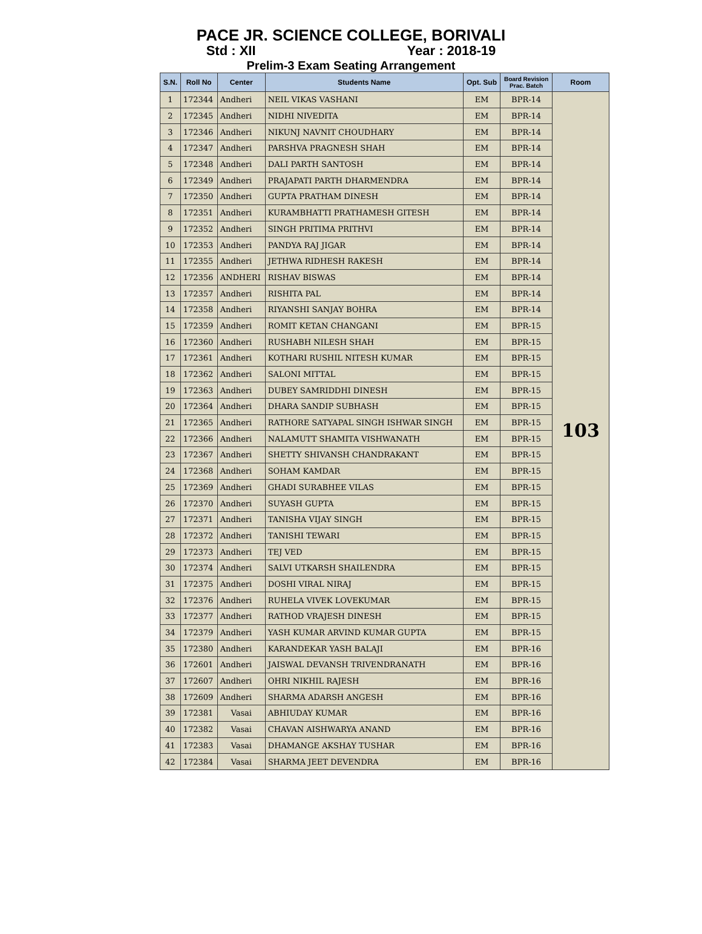PACE JR. SCIENCE COLLEGE, BORIVALI
Std : XII Year : 2018-19
Prelim-3 Exam Seating Arrangement
| S.N. | Roll No | Center | Students Name | Opt. Sub | Board Revision Prac. Batch | Room |
| --- | --- | --- | --- | --- | --- | --- |
| 1 | 172344 | Andheri | NEIL VIKAS VASHANI | EM | BPR-14 | 103 |
| 2 | 172345 | Andheri | NIDHI NIVEDITA | EM | BPR-14 | |
| 3 | 172346 | Andheri | NIKUNJ NAVNIT CHOUDHARY | EM | BPR-14 | |
| 4 | 172347 | Andheri | PARSHVA PRAGNESH SHAH | EM | BPR-14 | |
| 5 | 172348 | Andheri | DALI PARTH SANTOSH | EM | BPR-14 | |
| 6 | 172349 | Andheri | PRAJAPATI PARTH DHARMENDRA | EM | BPR-14 | |
| 7 | 172350 | Andheri | GUPTA PRATHAM DINESH | EM | BPR-14 | |
| 8 | 172351 | Andheri | KURAMBHATTI PRATHAMESH GITESH | EM | BPR-14 | |
| 9 | 172352 | Andheri | SINGH PRITIMA PRITHVI | EM | BPR-14 | |
| 10 | 172353 | Andheri | PANDYA RAJ JIGAR | EM | BPR-14 | |
| 11 | 172355 | Andheri | JETHWA RIDHESH RAKESH | EM | BPR-14 | |
| 12 | 172356 | ANDHERI | RISHAV BISWAS | EM | BPR-14 | |
| 13 | 172357 | Andheri | RISHITA PAL | EM | BPR-14 | |
| 14 | 172358 | Andheri | RIYANSHI SANJAY BOHRA | EM | BPR-14 | |
| 15 | 172359 | Andheri | ROMIT KETAN CHANGANI | EM | BPR-15 | |
| 16 | 172360 | Andheri | RUSHABH NILESH SHAH | EM | BPR-15 | |
| 17 | 172361 | Andheri | KOTHARI RUSHIL NITESH KUMAR | EM | BPR-15 | |
| 18 | 172362 | Andheri | SALONI MITTAL | EM | BPR-15 | |
| 19 | 172363 | Andheri | DUBEY SAMRIDDHI DINESH | EM | BPR-15 | |
| 20 | 172364 | Andheri | DHARA SANDIP SUBHASH | EM | BPR-15 | |
| 21 | 172365 | Andheri | RATHORE SATYAPAL SINGH ISHWAR SINGH | EM | BPR-15 | |
| 22 | 172366 | Andheri | NALAMUTT SHAMITA VISHWANATH | EM | BPR-15 | |
| 23 | 172367 | Andheri | SHETTY SHIVANSH CHANDRAKANT | EM | BPR-15 | |
| 24 | 172368 | Andheri | SOHAM KAMDAR | EM | BPR-15 | |
| 25 | 172369 | Andheri | GHADI SURABHEE VILAS | EM | BPR-15 | |
| 26 | 172370 | Andheri | SUYASH GUPTA | EM | BPR-15 | |
| 27 | 172371 | Andheri | TANISHA VIJAY SINGH | EM | BPR-15 | |
| 28 | 172372 | Andheri | TANISHI TEWARI | EM | BPR-15 | |
| 29 | 172373 | Andheri | TEJ VED | EM | BPR-15 | |
| 30 | 172374 | Andheri | SALVI UTKARSH SHAILENDRA | EM | BPR-15 | |
| 31 | 172375 | Andheri | DOSHI VIRAL NIRAJ | EM | BPR-15 | |
| 32 | 172376 | Andheri | RUHELA VIVEK LOVEKUMAR | EM | BPR-15 | |
| 33 | 172377 | Andheri | RATHOD VRAJESH DINESH | EM | BPR-15 | |
| 34 | 172379 | Andheri | YASH KUMAR ARVIND KUMAR GUPTA | EM | BPR-15 | |
| 35 | 172380 | Andheri | KARANDEKAR YASH BALAJI | EM | BPR-16 | |
| 36 | 172601 | Andheri | JAISWAL DEVANSH TRIVENDRANATH | EM | BPR-16 | |
| 37 | 172607 | Andheri | OHRI NIKHIL RAJESH | EM | BPR-16 | |
| 38 | 172609 | Andheri | SHARMA ADARSH ANGESH | EM | BPR-16 | |
| 39 | 172381 | Vasai | ABHIUDAY KUMAR | EM | BPR-16 | |
| 40 | 172382 | Vasai | CHAVAN AISHWARYA ANAND | EM | BPR-16 | |
| 41 | 172383 | Vasai | DHAMANGE AKSHAY TUSHAR | EM | BPR-16 | |
| 42 | 172384 | Vasai | SHARMA JEET DEVENDRA | EM | BPR-16 | |